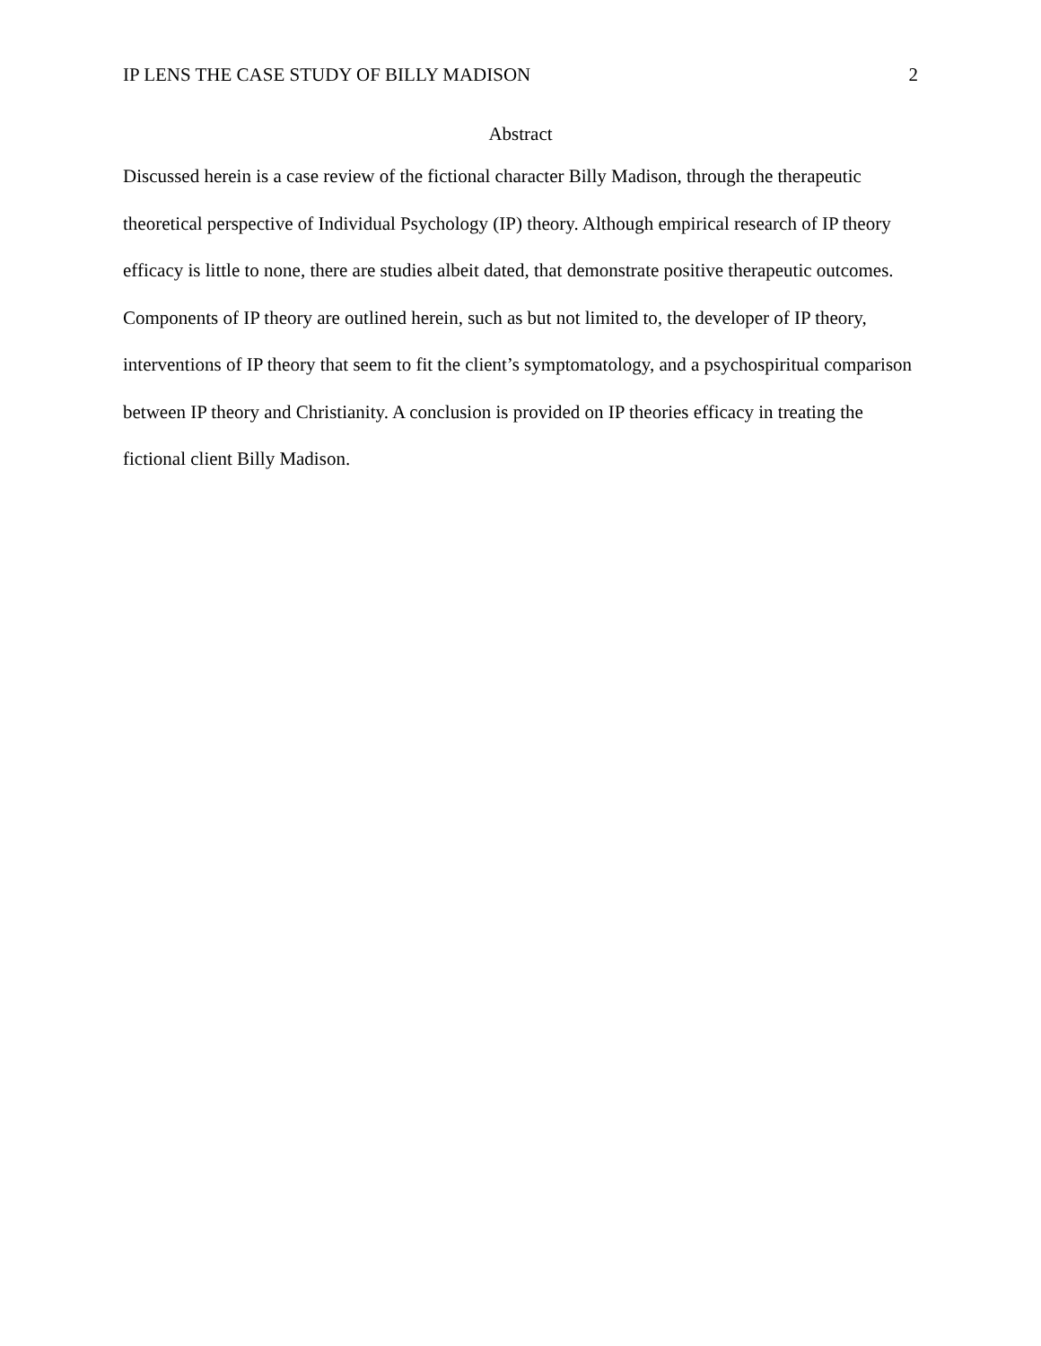IP LENS THE CASE STUDY OF BILLY MADISON 2
Abstract
Discussed herein is a case review of the fictional character Billy Madison, through the therapeutic theoretical perspective of Individual Psychology (IP) theory. Although empirical research of IP theory efficacy is little to none, there are studies albeit dated, that demonstrate positive therapeutic outcomes. Components of IP theory are outlined herein, such as but not limited to, the developer of IP theory, interventions of IP theory that seem to fit the client’s symptomatology, and a psychospiritual comparison between IP theory and Christianity. A conclusion is provided on IP theories efficacy in treating the fictional client Billy Madison.